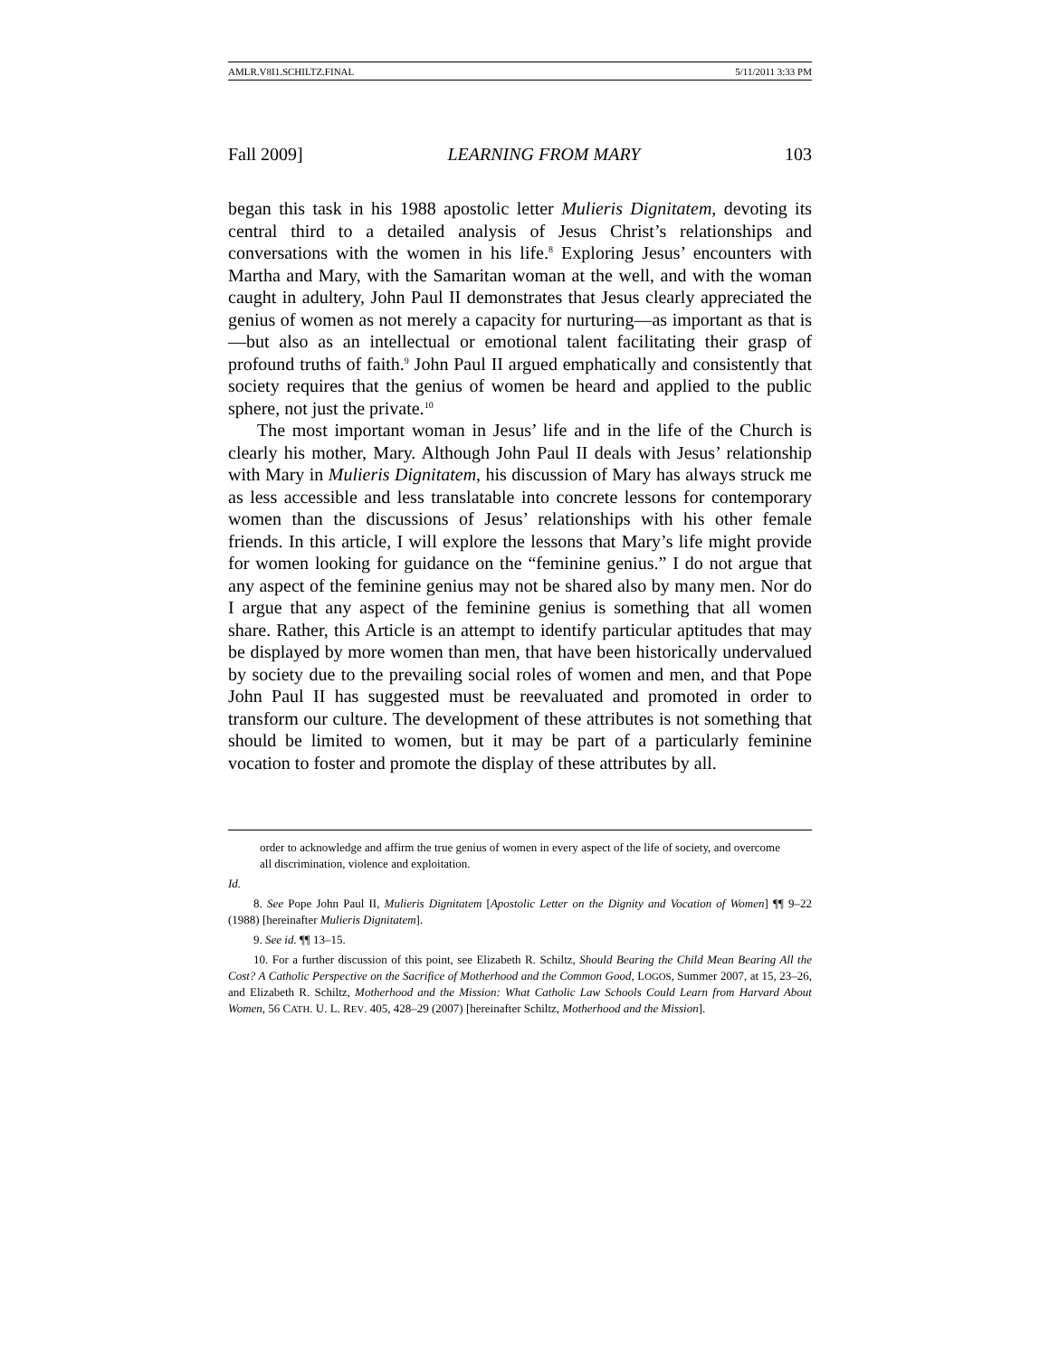AMLR.V8I1.SCHILTZ.FINAL 5/11/2011 3:33 PM
Fall 2009] LEARNING FROM MARY 103
began this task in his 1988 apostolic letter Mulieris Dignitatem, devoting its central third to a detailed analysis of Jesus Christ’s relationships and conversations with the women in his life.<sup>8</sup> Exploring Jesus’ encounters with Martha and Mary, with the Samaritan woman at the well, and with the woman caught in adultery, John Paul II demonstrates that Jesus clearly appreciated the genius of women as not merely a capacity for nurturing—as important as that is—but also as an intellectual or emotional talent facilitating their grasp of profound truths of faith.<sup>9</sup> John Paul II argued emphatically and consistently that society requires that the genius of women be heard and applied to the public sphere, not just the private.<sup>10</sup>
The most important woman in Jesus’ life and in the life of the Church is clearly his mother, Mary. Although John Paul II deals with Jesus’ relationship with Mary in Mulieris Dignitatem, his discussion of Mary has always struck me as less accessible and less translatable into concrete lessons for contemporary women than the discussions of Jesus’ relationships with his other female friends. In this article, I will explore the lessons that Mary’s life might provide for women looking for guidance on the “feminine genius.” I do not argue that any aspect of the feminine genius may not be shared also by many men. Nor do I argue that any aspect of the feminine genius is something that all women share. Rather, this Article is an attempt to identify particular aptitudes that may be displayed by more women than men, that have been historically undervalued by society due to the prevailing social roles of women and men, and that Pope John Paul II has suggested must be reevaluated and promoted in order to transform our culture. The development of these attributes is not something that should be limited to women, but it may be part of a particularly feminine vocation to foster and promote the display of these attributes by all.
order to acknowledge and affirm the true genius of women in every aspect of the life of society, and overcome all discrimination, violence and exploitation.
Id.
8. See Pope John Paul II, Mulieris Dignitatem [Apostolic Letter on the Dignity and Vocation of Women] ¶¶ 9–22 (1988) [hereinafter Mulieris Dignitatem].
9. See id. ¶¶ 13–15.
10. For a further discussion of this point, see Elizabeth R. Schiltz, Should Bearing the Child Mean Bearing All the Cost? A Catholic Perspective on the Sacrifice of Motherhood and the Common Good, LOGOS, Summer 2007, at 15, 23–26, and Elizabeth R. Schiltz, Motherhood and the Mission: What Catholic Law Schools Could Learn from Harvard About Women, 56 CATH. U. L. REV. 405, 428–29 (2007) [hereinafter Schiltz, Motherhood and the Mission].